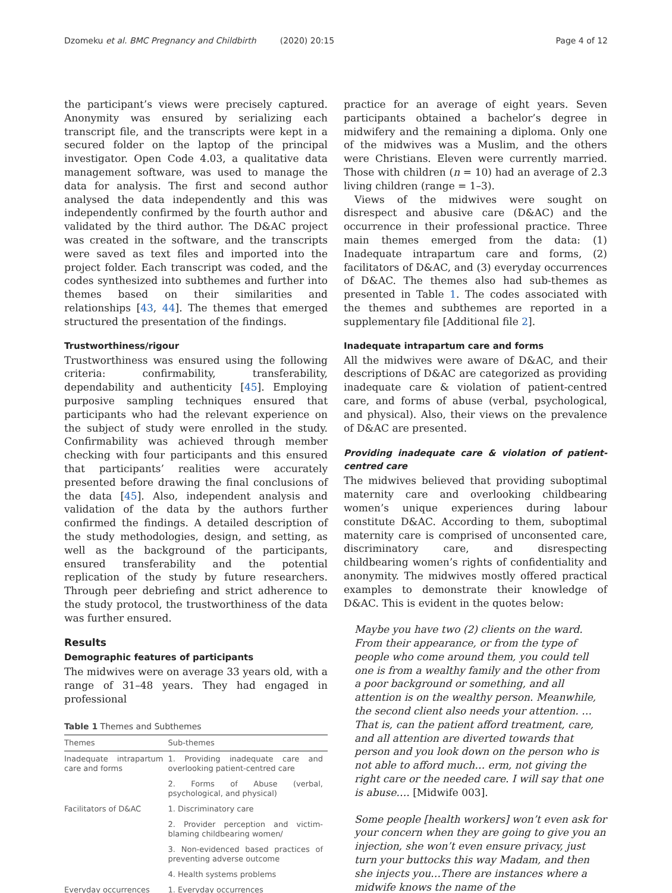Dzomeku et al. BMC Pregnancy and Childbirth (2020) 20:15 Page 4 of 12
the participant’s views were precisely captured. Anonymity was ensured by serializing each transcript file, and the transcripts were kept in a secured folder on the laptop of the principal investigator. Open Code 4.03, a qualitative data management software, was used to manage the data for analysis. The first and second author analysed the data independently and this was independently confirmed by the fourth author and validated by the third author. The D&AC project was created in the software, and the transcripts were saved as text files and imported into the project folder. Each transcript was coded, and the codes synthesized into subthemes and further into themes based on their similarities and relationships [43, 44]. The themes that emerged structured the presentation of the findings.
Trustworthiness/rigour
Trustworthiness was ensured using the following criteria: confirmability, transferability, dependability and authenticity [45]. Employing purposive sampling techniques ensured that participants who had the relevant experience on the subject of study were enrolled in the study. Confirmability was achieved through member checking with four participants and this ensured that participants’ realities were accurately presented before drawing the final conclusions of the data [45]. Also, independent analysis and validation of the data by the authors further confirmed the findings. A detailed description of the study methodologies, design, and setting, as well as the background of the participants, ensured transferability and the potential replication of the study by future researchers. Through peer debriefing and strict adherence to the study protocol, the trustworthiness of the data was further ensured.
Results
Demographic features of participants
The midwives were on average 33 years old, with a range of 31–48 years. They had engaged in professional
Table 1 Themes and Subthemes
| Themes | Sub-themes |
| --- | --- |
| Inadequate intrapartum care and forms | 1. Providing inadequate care and overlooking patient-centred care |
| | 2. Forms of Abuse (verbal, psychological, and physical) |
| Facilitators of D&AC | 1. Discriminatory care |
| | 2. Provider perception and victim-blaming childbearing women/ |
| | 3. Non-evidenced based practices of preventing adverse outcome |
| | 4. Health systems problems |
| Everyday occurrences | 1. Everyday occurrences |
practice for an average of eight years. Seven participants obtained a bachelor’s degree in midwifery and the remaining a diploma. Only one of the midwives was a Muslim, and the others were Christians. Eleven were currently married. Those with children (n = 10) had an average of 2.3 living children (range = 1–3).
Views of the midwives were sought on disrespect and abusive care (D&AC) and the occurrence in their professional practice. Three main themes emerged from the data: (1) Inadequate intrapartum care and forms, (2) facilitators of D&AC, and (3) everyday occurrences of D&AC. The themes also had sub-themes as presented in Table 1. The codes associated with the themes and subthemes are reported in a supplementary file [Additional file 2].
Inadequate intrapartum care and forms
All the midwives were aware of D&AC, and their descriptions of D&AC are categorized as providing inadequate care & violation of patient-centred care, and forms of abuse (verbal, psychological, and physical). Also, their views on the prevalence of D&AC are presented.
Providing inadequate care & violation of patient-centred care
The midwives believed that providing suboptimal maternity care and overlooking childbearing women’s unique experiences during labour constitute D&AC. According to them, suboptimal maternity care is comprised of unconsented care, discriminatory care, and disrespecting childbearing women’s rights of confidentiality and anonymity. The midwives mostly offered practical examples to demonstrate their knowledge of D&AC. This is evident in the quotes below:
Maybe you have two (2) clients on the ward. From their appearance, or from the type of people who come around them, you could tell one is from a wealthy family and the other from a poor background or something, and all attention is on the wealthy person. Meanwhile, the second client also needs your attention. …That is, can the patient afford treatment, care, and all attention are diverted towards that person and you look down on the person who is not able to afford much… erm, not giving the right care or the needed care. I will say that one is abuse…. [Midwife 003].
Some people [health workers] won’t even ask for your concern when they are going to give you an injection, she won’t even ensure privacy, just turn your buttocks this way Madam, and then she injects you…There are instances where a midwife knows the name of the